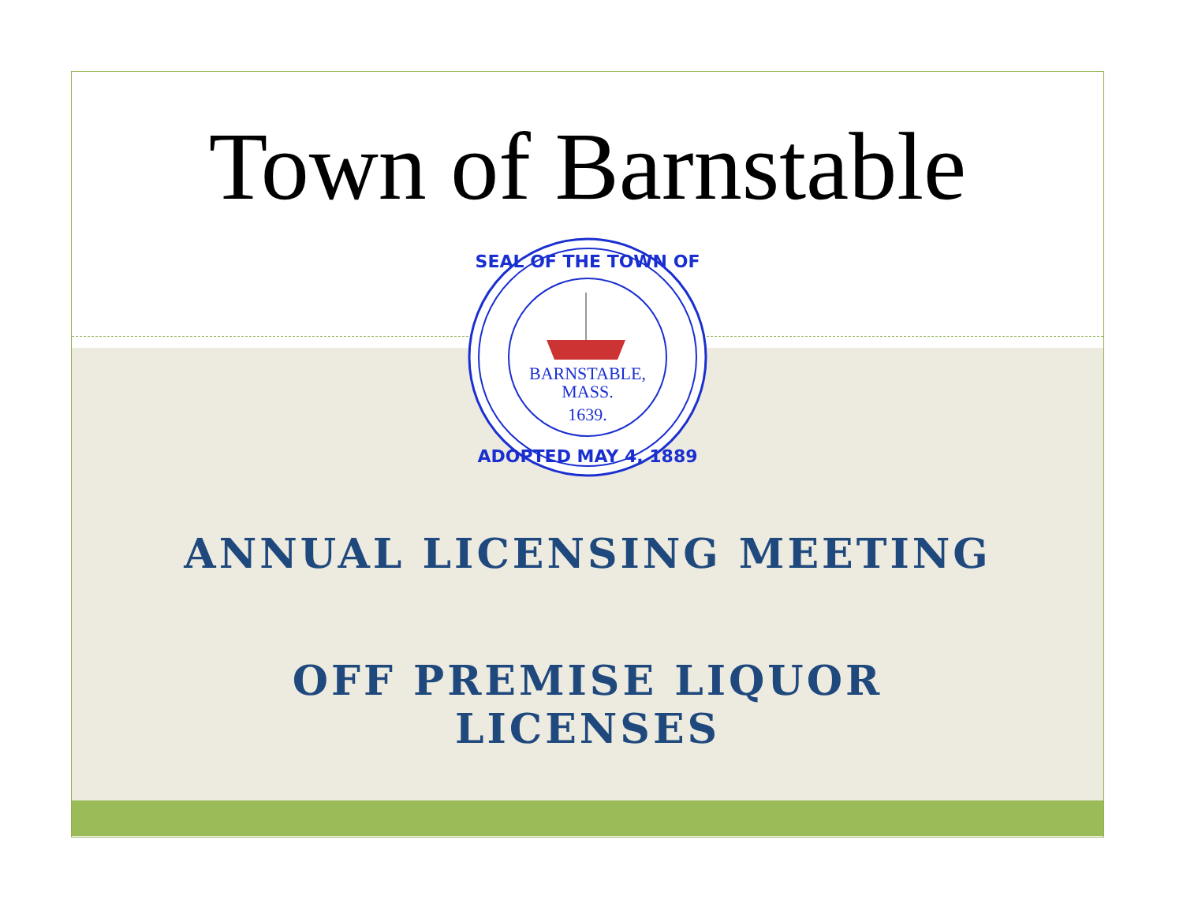Town of Barnstable
BARNSTABLE,
MASS.
1639.
SEAL OF THE TOWN OF
ADOPTED MAY 4, 1889
ANNUAL LICENSING MEETING
OFF PREMISE LIQUOR
LICENSES